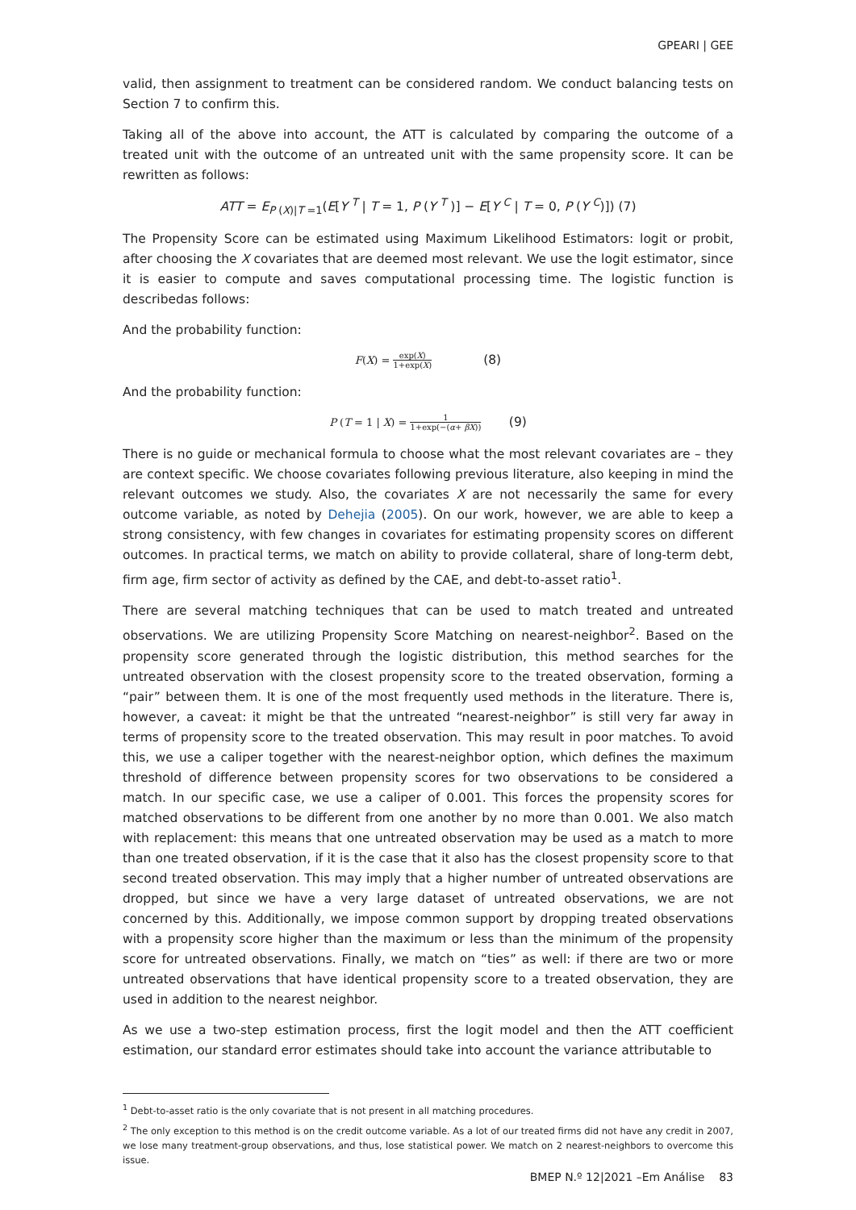GPEARI | GEE
valid, then assignment to treatment can be considered random. We conduct balancing tests on Section 7 to confirm this.
Taking all of the above into account, the ATT is calculated by comparing the outcome of a treated unit with the outcome of an untreated unit with the same propensity score. It can be rewritten as follows:
ATT = E<sub>P (X)|T =1</sub>(E[Y <sup>T</sup> | T = 1, P (Y <sup>T</sup> )] − E[Y <sup>C</sup> | T = 0, P (Y <sup>C</sup>)]) (7)
The Propensity Score can be estimated using Maximum Likelihood Estimators: logit or probit, after choosing the X covariates that are deemed most relevant. We use the logit estimator, since it is easier to compute and saves computational processing time. The logistic function is describedas follows:
And the probability function:
F(X) = exp(X) 1+exp(X) (8)
And the probability function:
P (T = 1 | X) = 1 1+exp(−(α+ βX)) (9)
There is no guide or mechanical formula to choose what the most relevant covariates are – they are context specific. We choose covariates following previous literature, also keeping in mind the relevant outcomes we study. Also, the covariates X are not necessarily the same for every outcome variable, as noted by Dehejia (2005). On our work, however, we are able to keep a strong consistency, with few changes in covariates for estimating propensity scores on different outcomes. In practical terms, we match on ability to provide collateral, share of long-term debt, firm age, firm sector of activity as defined by the CAE, and debt-to-asset ratio<sup>1</sup>.
There are several matching techniques that can be used to match treated and untreated observations. We are utilizing Propensity Score Matching on nearest-neighbor<sup>2</sup>. Based on the propensity score generated through the logistic distribution, this method searches for the untreated observation with the closest propensity score to the treated observation, forming a “pair” between them. It is one of the most frequently used methods in the literature. There is, however, a caveat: it might be that the untreated “nearest-neighbor” is still very far away in terms of propensity score to the treated observation. This may result in poor matches. To avoid this, we use a caliper together with the nearest-neighbor option, which defines the maximum threshold of difference between propensity scores for two observations to be considered a match. In our specific case, we use a caliper of 0.001. This forces the propensity scores for matched observations to be different from one another by no more than 0.001. We also match with replacement: this means that one untreated observation may be used as a match to more than one treated observation, if it is the case that it also has the closest propensity score to that second treated observation. This may imply that a higher number of untreated observations are dropped, but since we have a very large dataset of untreated observations, we are not concerned by this. Additionally, we impose common support by dropping treated observations with a propensity score higher than the maximum or less than the minimum of the propensity score for untreated observations. Finally, we match on “ties” as well: if there are two or more untreated observations that have identical propensity score to a treated observation, they are used in addition to the nearest neighbor.
As we use a two-step estimation process, first the logit model and then the ATT coefficient estimation, our standard error estimates should take into account the variance attributable to
<sup>1</sup> Debt-to-asset ratio is the only covariate that is not present in all matching procedures.
<sup>2</sup> The only exception to this method is on the credit outcome variable. As a lot of our treated firms did not have any credit in 2007, we lose many treatment-group observations, and thus, lose statistical power. We match on 2 nearest-neighbors to overcome this issue.
BMEP N.º 12|2021 –Em Análise 83